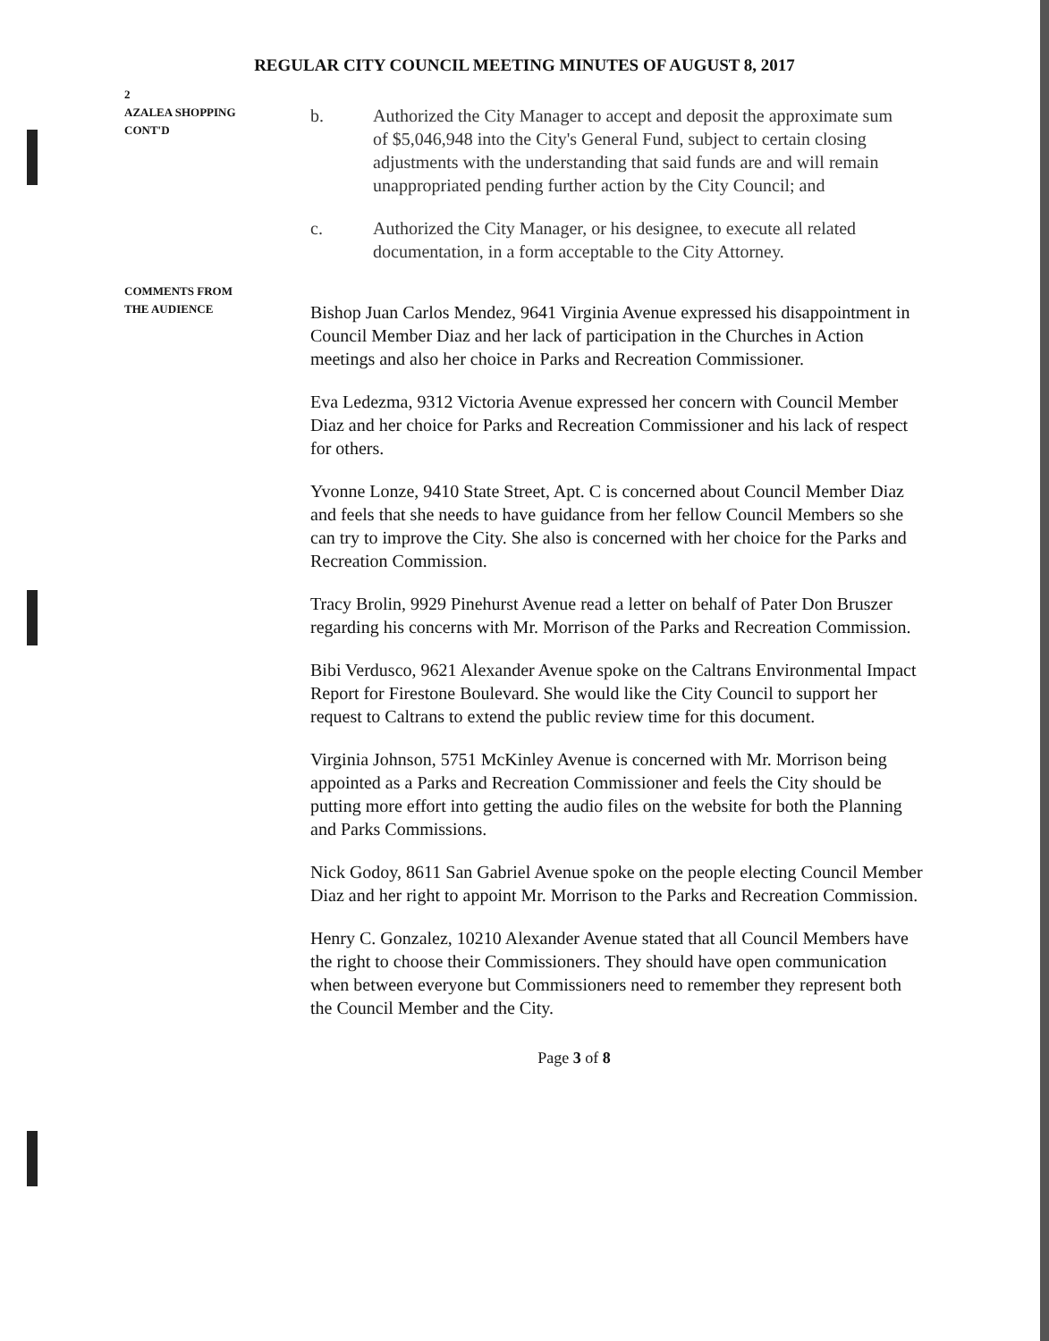REGULAR CITY COUNCIL MEETING MINUTES OF AUGUST 8, 2017
2
AZALEA SHOPPING
CONT'D
b. Authorized the City Manager to accept and deposit the approximate sum of $5,046,948 into the City's General Fund, subject to certain closing adjustments with the understanding that said funds are and will remain unappropriated pending further action by the City Council; and
c. Authorized the City Manager, or his designee, to execute all related documentation, in a form acceptable to the City Attorney.
COMMENTS FROM
THE AUDIENCE
Bishop Juan Carlos Mendez, 9641 Virginia Avenue expressed his disappointment in Council Member Diaz and her lack of participation in the Churches in Action meetings and also her choice in Parks and Recreation Commissioner.
Eva Ledezma, 9312 Victoria Avenue expressed her concern with Council Member Diaz and her choice for Parks and Recreation Commissioner and his lack of respect for others.
Yvonne Lonze, 9410 State Street, Apt. C is concerned about Council Member Diaz and feels that she needs to have guidance from her fellow Council Members so she can try to improve the City. She also is concerned with her choice for the Parks and Recreation Commission.
Tracy Brolin, 9929 Pinehurst Avenue read a letter on behalf of Pater Don Bruszer regarding his concerns with Mr. Morrison of the Parks and Recreation Commission.
Bibi Verdusco, 9621 Alexander Avenue spoke on the Caltrans Environmental Impact Report for Firestone Boulevard. She would like the City Council to support her request to Caltrans to extend the public review time for this document.
Virginia Johnson, 5751 McKinley Avenue is concerned with Mr. Morrison being appointed as a Parks and Recreation Commissioner and feels the City should be putting more effort into getting the audio files on the website for both the Planning and Parks Commissions.
Nick Godoy, 8611 San Gabriel Avenue spoke on the people electing Council Member Diaz and her right to appoint Mr. Morrison to the Parks and Recreation Commission.
Henry C. Gonzalez, 10210 Alexander Avenue stated that all Council Members have the right to choose their Commissioners. They should have open communication when between everyone but Commissioners need to remember they represent both the Council Member and the City.
Page 3 of 8